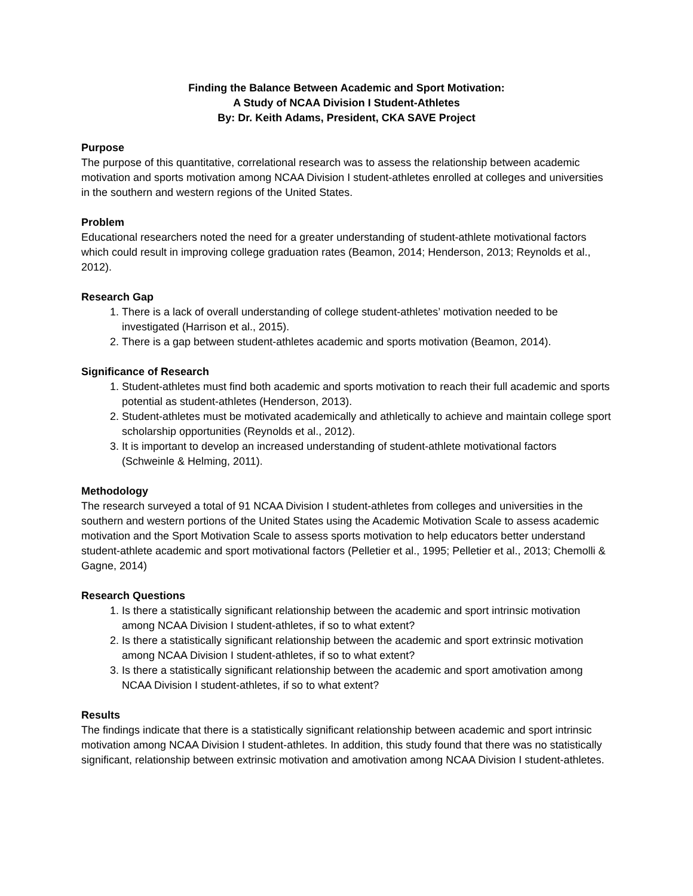Finding the Balance Between Academic and Sport Motivation:
A Study of NCAA Division I Student-Athletes
By: Dr. Keith Adams, President, CKA SAVE Project
Purpose
The purpose of this quantitative, correlational research was to assess the relationship between academic motivation and sports motivation among NCAA Division I student-athletes enrolled at colleges and universities in the southern and western regions of the United States.
Problem
Educational researchers noted the need for a greater understanding of student-athlete motivational factors which could result in improving college graduation rates (Beamon, 2014; Henderson, 2013; Reynolds et al., 2012).
Research Gap
1. There is a lack of overall understanding of college student-athletes’ motivation needed to be investigated (Harrison et al., 2015).
2. There is a gap between student-athletes academic and sports motivation (Beamon, 2014).
Significance of Research
1. Student-athletes must find both academic and sports motivation to reach their full academic and sports potential as student-athletes (Henderson, 2013).
2. Student-athletes must be motivated academically and athletically to achieve and maintain college sport scholarship opportunities (Reynolds et al., 2012).
3. It is important to develop an increased understanding of student-athlete motivational factors (Schweinle & Helming, 2011).
Methodology
The research surveyed a total of 91 NCAA Division I student-athletes from colleges and universities in the southern and western portions of the United States using the Academic Motivation Scale to assess academic motivation and the Sport Motivation Scale to assess sports motivation to help educators better understand student-athlete academic and sport motivational factors (Pelletier et al., 1995; Pelletier et al., 2013; Chemolli & Gagne, 2014)
Research Questions
1. Is there a statistically significant relationship between the academic and sport intrinsic motivation among NCAA Division I student-athletes, if so to what extent?
2. Is there a statistically significant relationship between the academic and sport extrinsic motivation among NCAA Division I student-athletes, if so to what extent?
3. Is there a statistically significant relationship between the academic and sport amotivation among NCAA Division I student-athletes, if so to what extent?
Results
The findings indicate that there is a statistically significant relationship between academic and sport intrinsic motivation among NCAA Division I student-athletes. In addition, this study found that there was no statistically significant, relationship between extrinsic motivation and amotivation among NCAA Division I student-athletes.